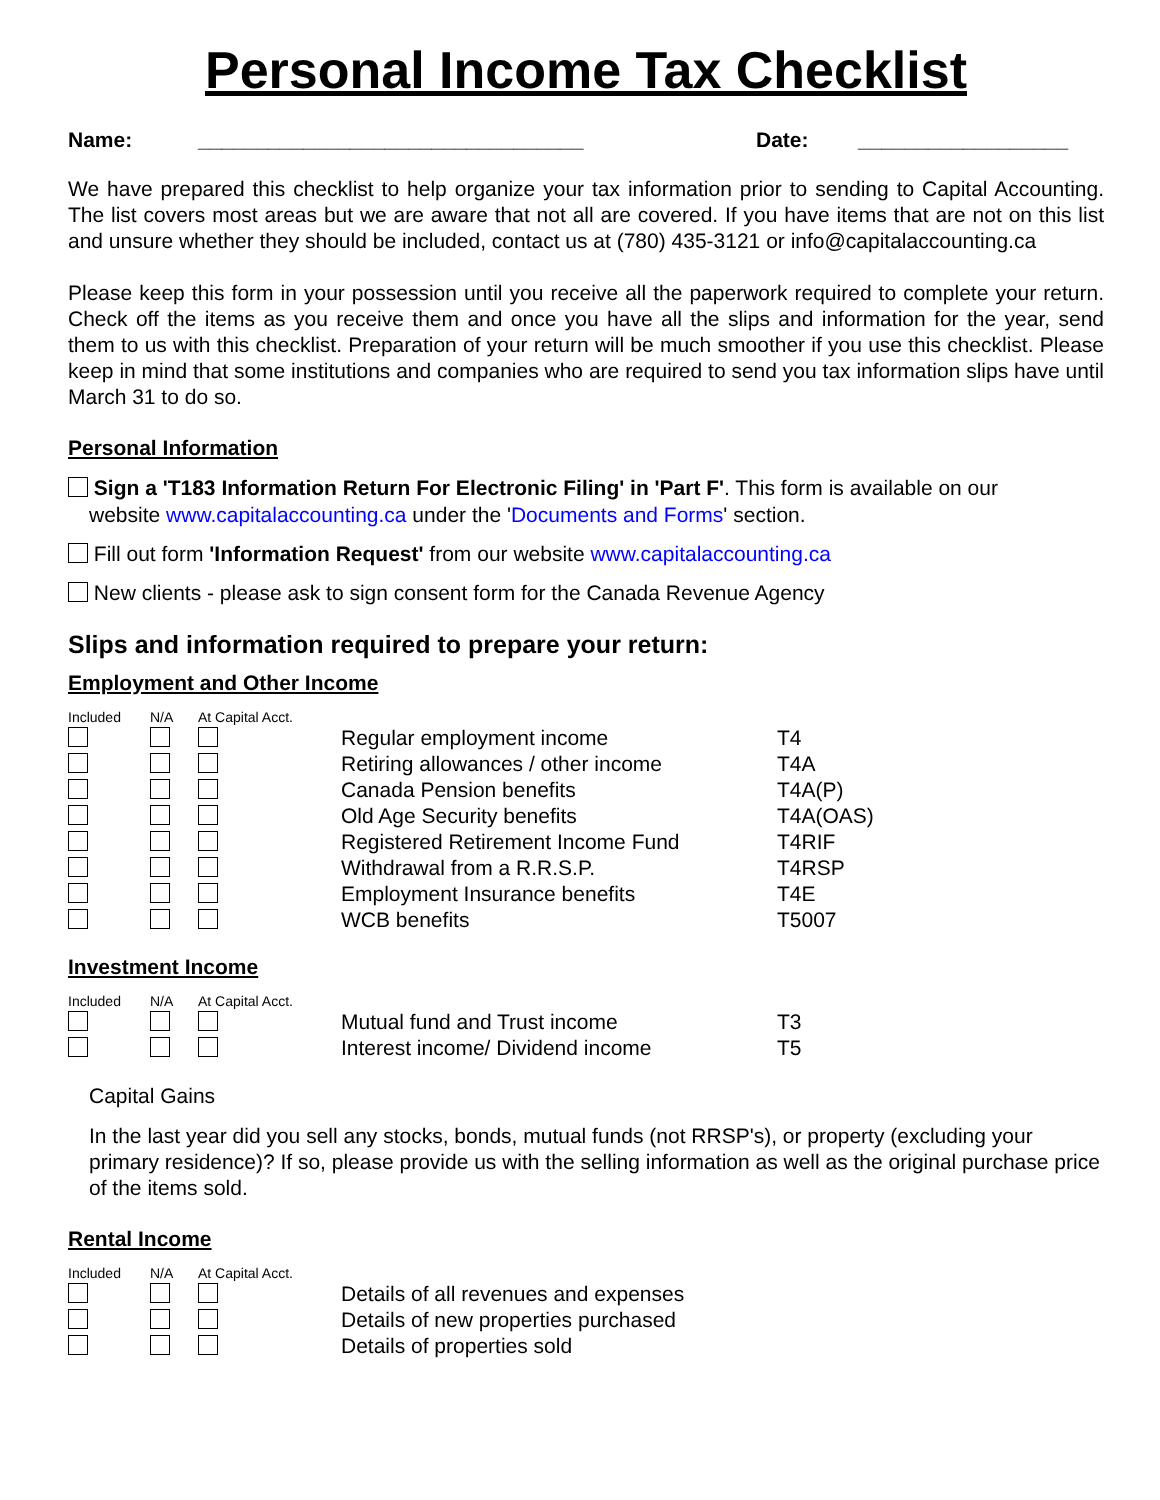Personal Income Tax Checklist
Name: _________________________________ Date: __________________
We have prepared this checklist to help organize your tax information prior to sending to Capital Accounting. The list covers most areas but we are aware that not all are covered. If you have items that are not on this list and unsure whether they should be included, contact us at (780) 435-3121 or info@capitalaccounting.ca
Please keep this form in your possession until you receive all the paperwork required to complete your return. Check off the items as you receive them and once you have all the slips and information for the year, send them to us with this checklist. Preparation of your return will be much smoother if you use this checklist. Please keep in mind that some institutions and companies who are required to send you tax information slips have until March 31 to do so.
Personal Information
Sign a 'T183 Information Return For Electronic Filing' in 'Part F'. This form is available on our
website www.capitalaccounting.ca under the 'Documents and Forms' section.
Fill out form 'Information Request' from our website www.capitalaccounting.ca
New clients - please ask to sign consent form for the Canada Revenue Agency
Slips and information required to prepare your return:
Employment and Other Income
| Included | N/A | At Capital Acct. | | |
| --- | --- | --- | --- | --- |
| | | | Regular employment income | T4 |
| | | | Retiring allowances / other income | T4A |
| | | | Canada Pension benefits | T4A(P) |
| | | | Old Age Security benefits | T4A(OAS) |
| | | | Registered Retirement Income Fund | T4RIF |
| | | | Withdrawal from a R.R.S.P. | T4RSP |
| | | | Employment Insurance benefits | T4E |
| | | | WCB benefits | T5007 |
Investment Income
| Included | N/A | At Capital Acct. | | |
| --- | --- | --- | --- | --- |
| | | | Mutual fund and Trust income | T3 |
| | | | Interest income/ Dividend income | T5 |
Capital Gains
In the last year did you sell any stocks, bonds, mutual funds (not RRSP's), or property (excluding your primary residence)? If so, please provide us with the selling information as well as the original purchase price of the items sold.
Rental Income
| Included | N/A | At Capital Acct. | |
| --- | --- | --- | --- |
| | | | Details of all revenues and expenses |
| | | | Details of new properties purchased |
| | | | Details of properties sold |